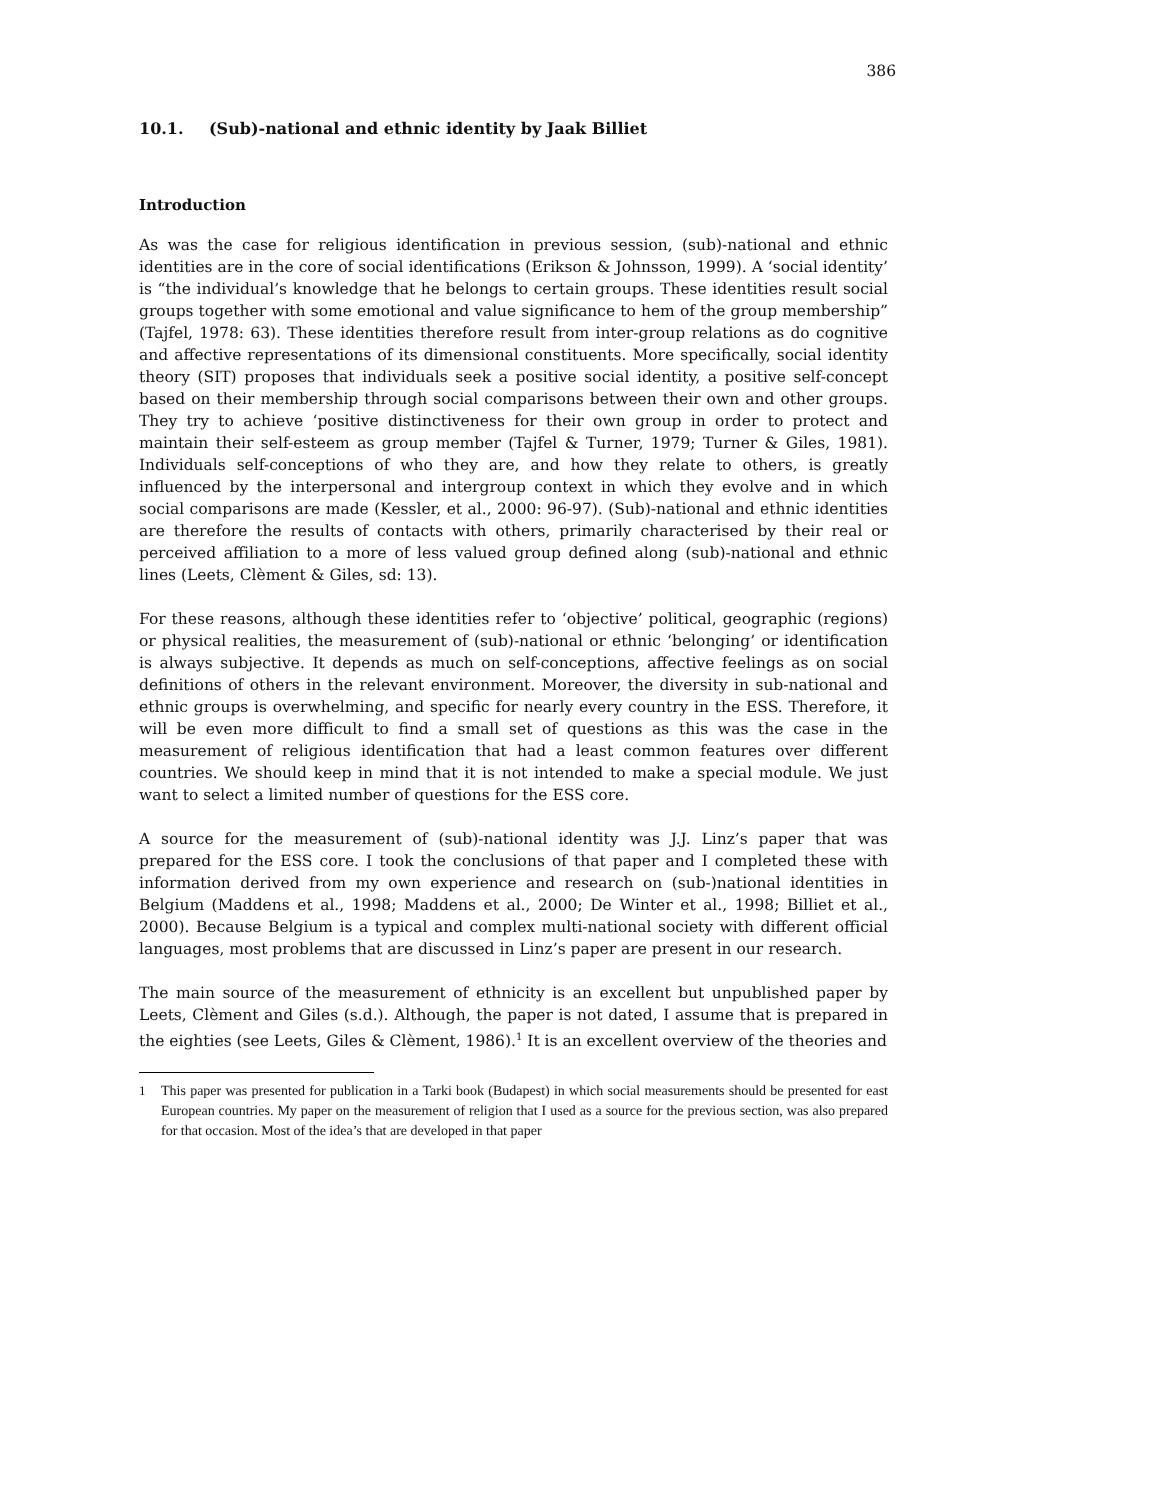386
10.1. (Sub)-national and ethnic identity by Jaak Billiet
Introduction
As was the case for religious identification in previous session, (sub)-national and ethnic identities are in the core of social identifications (Erikson & Johnsson, 1999). A ‘social identity’ is “the individual’s knowledge that he belongs to certain groups. These identities result social groups together with some emotional and value significance to hem of the group membership” (Tajfel, 1978: 63). These identities therefore result from inter-group relations as do cognitive and affective representations of its dimensional constituents. More specifically, social identity theory (SIT) proposes that individuals seek a positive social identity, a positive self-concept based on their membership through social comparisons between their own and other groups. They try to achieve ‘positive distinctiveness for their own group in order to protect and maintain their self-esteem as group member (Tajfel & Turner, 1979; Turner & Giles, 1981). Individuals self-conceptions of who they are, and how they relate to others, is greatly influenced by the interpersonal and intergroup context in which they evolve and in which social comparisons are made (Kessler, et al., 2000: 96-97). (Sub)-national and ethnic identities are therefore the results of contacts with others, primarily characterised by their real or perceived affiliation to a more of less valued group defined along (sub)-national and ethnic lines (Leets, Clèment & Giles, sd: 13).
For these reasons, although these identities refer to ‘objective’ political, geographic (regions) or physical realities, the measurement of (sub)-national or ethnic ‘belonging’ or identification is always subjective. It depends as much on self-conceptions, affective feelings as on social definitions of others in the relevant environment. Moreover, the diversity in sub-national and ethnic groups is overwhelming, and specific for nearly every country in the ESS. Therefore, it will be even more difficult to find a small set of questions as this was the case in the measurement of religious identification that had a least common features over different countries. We should keep in mind that it is not intended to make a special module. We just want to select a limited number of questions for the ESS core.
A source for the measurement of (sub)-national identity was J.J. Linz’s paper that was prepared for the ESS core. I took the conclusions of that paper and I completed these with information derived from my own experience and research on (sub-)national identities in Belgium (Maddens et al., 1998; Maddens et al., 2000; De Winter et al., 1998; Billiet et al., 2000). Because Belgium is a typical and complex multi-national society with different official languages, most problems that are discussed in Linz’s paper are present in our research.
The main source of the measurement of ethnicity is an excellent but unpublished paper by Leets, Clèment and Giles (s.d.). Although, the paper is not dated, I assume that is prepared in the eighties (see Leets, Giles & Clèment, 1986).<sup>1</sup> It is an excellent overview of the theories and
<sup>1</sup> This paper was presented for publication in a Tarki book (Budapest) in which social measurements should be presented for east European countries. My paper on the measurement of religion that I used as a source for the previous section, was also prepared for that occasion. Most of the idea’s that are developed in that paper